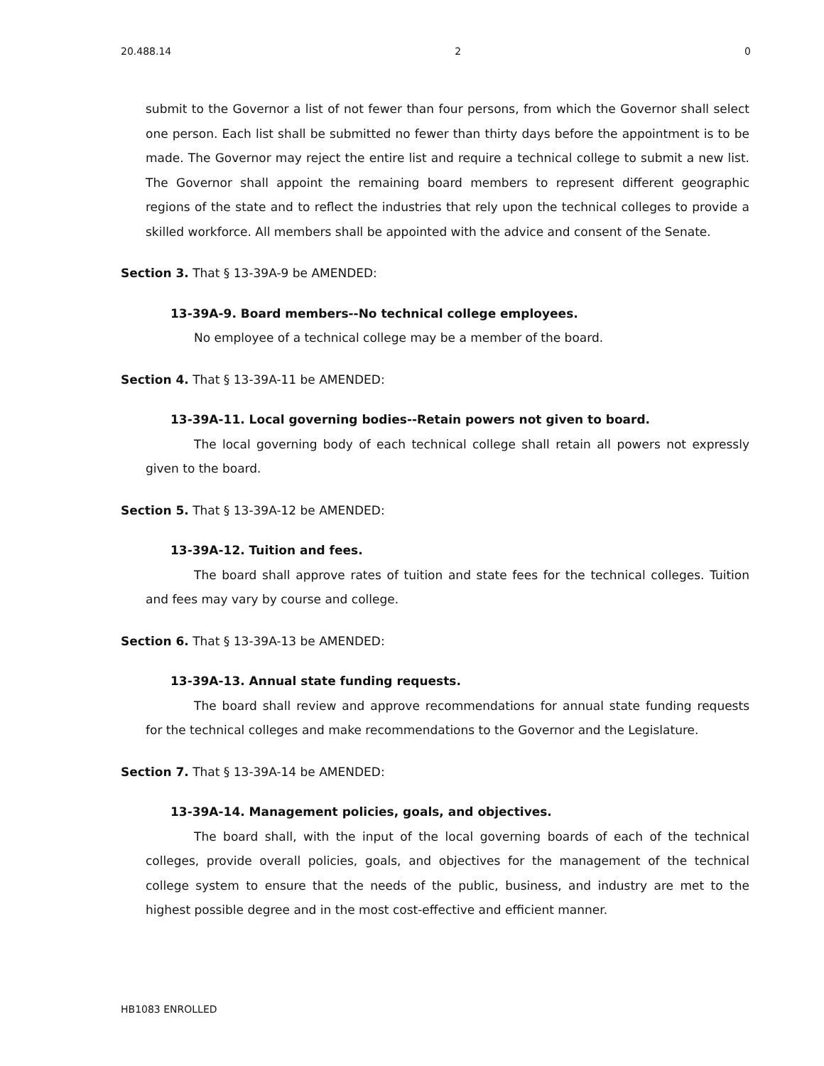20.488.14 2 0
submit to the Governor a list of not fewer than four persons, from which the Governor shall select one person. Each list shall be submitted no fewer than thirty days before the appointment is to be made. The Governor may reject the entire list and require a technical college to submit a new list. The Governor shall appoint the remaining board members to represent different geographic regions of the state and to reflect the industries that rely upon the technical colleges to provide a skilled workforce. All members shall be appointed with the advice and consent of the Senate.
Section 3. That § 13-39A-9 be AMENDED:
13-39A-9. Board members--No technical college employees.
No employee of a technical college may be a member of the board.
Section 4. That § 13-39A-11 be AMENDED:
13-39A-11. Local governing bodies--Retain powers not given to board.
The local governing body of each technical college shall retain all powers not expressly given to the board.
Section 5. That § 13-39A-12 be AMENDED:
13-39A-12. Tuition and fees.
The board shall approve rates of tuition and state fees for the technical colleges. Tuition and fees may vary by course and college.
Section 6. That § 13-39A-13 be AMENDED:
13-39A-13. Annual state funding requests.
The board shall review and approve recommendations for annual state funding requests for the technical colleges and make recommendations to the Governor and the Legislature.
Section 7. That § 13-39A-14 be AMENDED:
13-39A-14. Management policies, goals, and objectives.
The board shall, with the input of the local governing boards of each of the technical colleges, provide overall policies, goals, and objectives for the management of the technical college system to ensure that the needs of the public, business, and industry are met to the highest possible degree and in the most cost-effective and efficient manner.
HB1083 ENROLLED